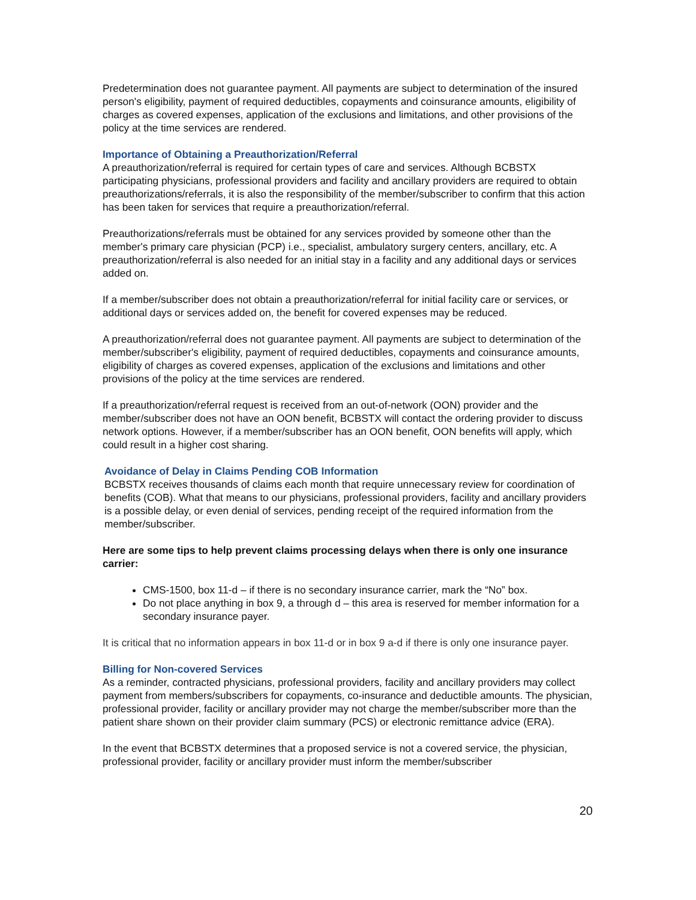Predetermination does not guarantee payment. All payments are subject to determination of the insured person's eligibility, payment of required deductibles, copayments and coinsurance amounts, eligibility of charges as covered expenses, application of the exclusions and limitations, and other provisions of the policy at the time services are rendered.
Importance of Obtaining a Preauthorization/Referral
A preauthorization/referral is required for certain types of care and services. Although BCBSTX participating physicians, professional providers and facility and ancillary providers are required to obtain preauthorizations/referrals, it is also the responsibility of the member/subscriber to confirm that this action has been taken for services that require a preauthorization/referral.
Preauthorizations/referrals must be obtained for any services provided by someone other than the member's primary care physician (PCP) i.e., specialist, ambulatory surgery centers, ancillary, etc. A preauthorization/referral is also needed for an initial stay in a facility and any additional days or services added on.
If a member/subscriber does not obtain a preauthorization/referral for initial facility care or services, or additional days or services added on, the benefit for covered expenses may be reduced.
A preauthorization/referral does not guarantee payment. All payments are subject to determination of the member/subscriber's eligibility, payment of required deductibles, copayments and coinsurance amounts, eligibility of charges as covered expenses, application of the exclusions and limitations and other provisions of the policy at the time services are rendered.
If a preauthorization/referral request is received from an out-of-network (OON) provider and the member/subscriber does not have an OON benefit, BCBSTX will contact the ordering provider to discuss network options. However, if a member/subscriber has an OON benefit, OON benefits will apply, which could result in a higher cost sharing.
Avoidance of Delay in Claims Pending COB Information
BCBSTX receives thousands of claims each month that require unnecessary review for coordination of benefits (COB). What that means to our physicians, professional providers, facility and ancillary providers is a possible delay, or even denial of services, pending receipt of the required information from the member/subscriber.
Here are some tips to help prevent claims processing delays when there is only one insurance carrier:
CMS-1500, box 11-d – if there is no secondary insurance carrier, mark the “No” box.
Do not place anything in box 9, a through d – this area is reserved for member information for a secondary insurance payer.
It is critical that no information appears in box 11-d or in box 9 a-d if there is only one insurance payer.
Billing for Non-covered Services
As a reminder, contracted physicians, professional providers, facility and ancillary providers may collect payment from members/subscribers for copayments, co-insurance and deductible amounts. The physician, professional provider, facility or ancillary provider may not charge the member/subscriber more than the patient share shown on their provider claim summary (PCS) or electronic remittance advice (ERA).
In the event that BCBSTX determines that a proposed service is not a covered service, the physician, professional provider, facility or ancillary provider must inform the member/subscriber
20